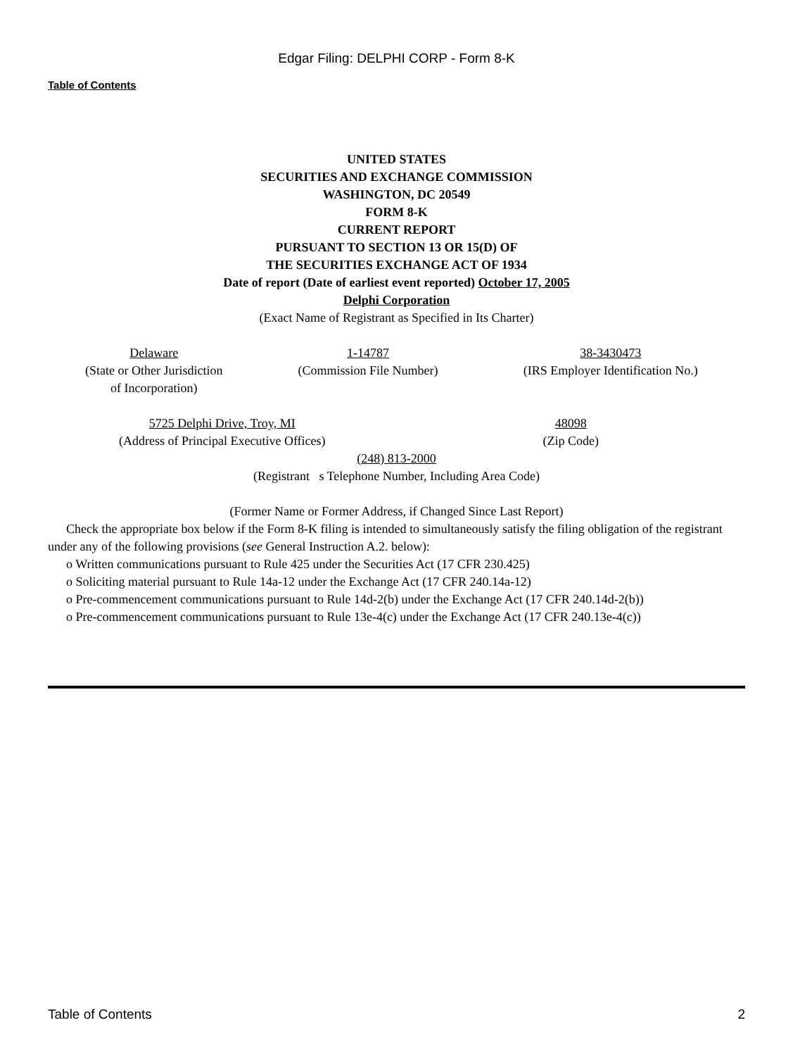Edgar Filing: DELPHI CORP - Form 8-K
Table of Contents
UNITED STATES
SECURITIES AND EXCHANGE COMMISSION
WASHINGTON, DC 20549
FORM 8-K
CURRENT REPORT
PURSUANT TO SECTION 13 OR 15(D) OF
THE SECURITIES EXCHANGE ACT OF 1934
Date of report (Date of earliest event reported) October 17, 2005
Delphi Corporation
(Exact Name of Registrant as Specified in Its Charter)
| Delaware (State or Other Jurisdiction of Incorporation) | 1-14787 (Commission File Number) | 38-3430473 (IRS Employer Identification No.) |
| 5725 Delphi Drive, Troy, MI (Address of Principal Executive Offices) | 48098 (Zip Code) |
(248) 813-2000
(Registrant s Telephone Number, Including Area Code)
(Former Name or Former Address, if Changed Since Last Report)
Check the appropriate box below if the Form 8-K filing is intended to simultaneously satisfy the filing obligation of the registrant under any of the following provisions (see General Instruction A.2. below):
o Written communications pursuant to Rule 425 under the Securities Act (17 CFR 230.425)
o Soliciting material pursuant to Rule 14a-12 under the Exchange Act (17 CFR 240.14a-12)
o Pre-commencement communications pursuant to Rule 14d-2(b) under the Exchange Act (17 CFR 240.14d-2(b))
o Pre-commencement communications pursuant to Rule 13e-4(c) under the Exchange Act (17 CFR 240.13e-4(c))
Table of Contents 2